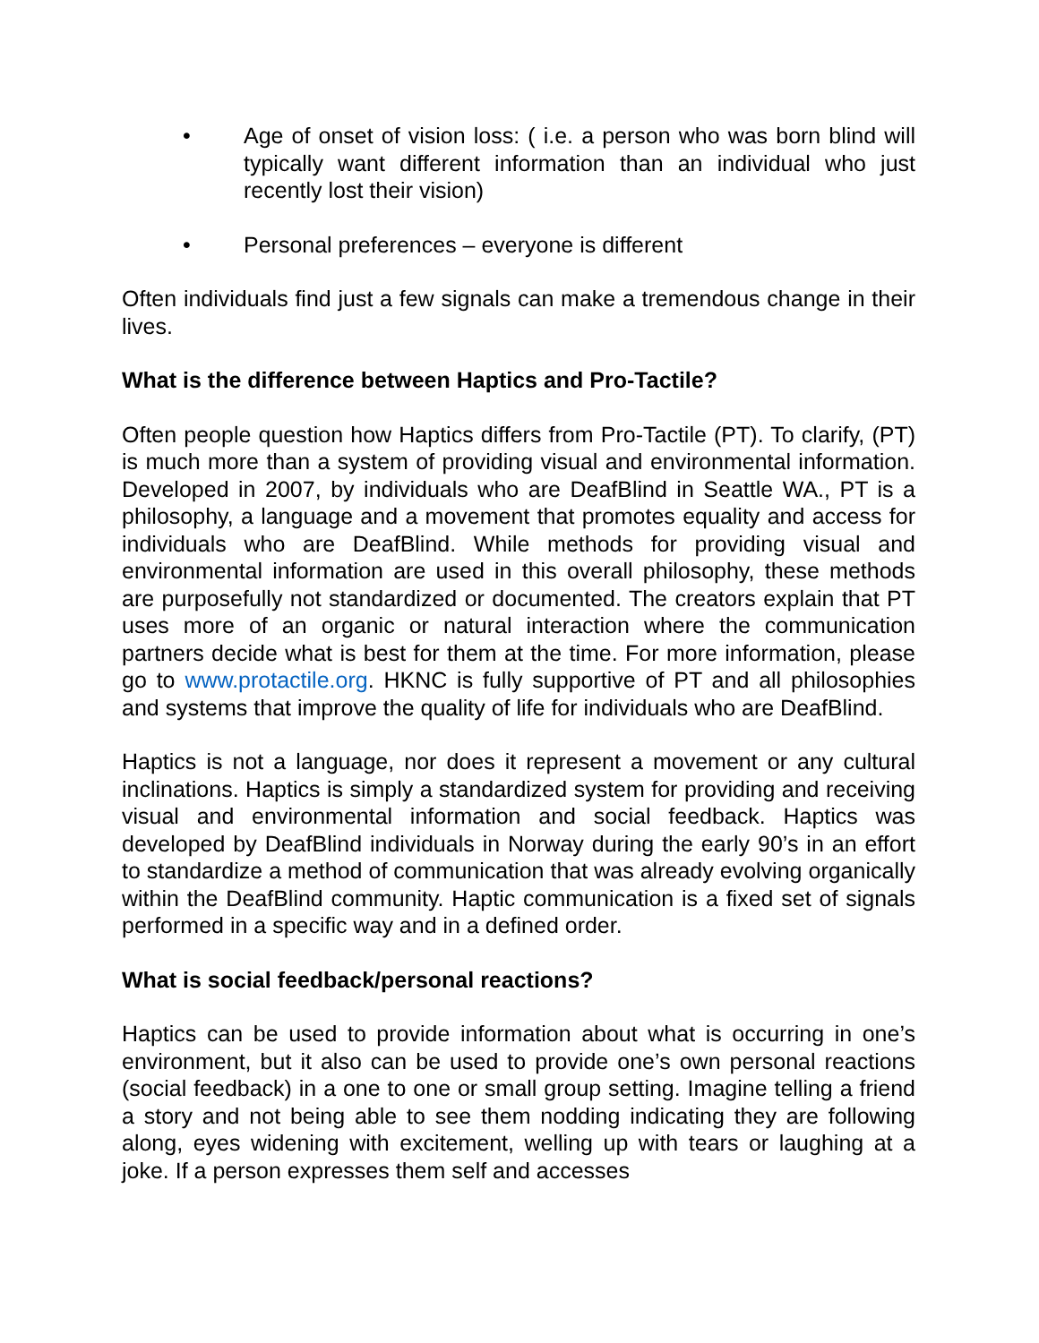• Age of onset of vision loss: ( i.e. a person who was born blind will typically want different information than an individual who just recently lost their vision)
• Personal preferences – everyone is different
Often individuals find just a few signals can make a tremendous change in their lives.
What is the difference between Haptics and Pro-Tactile?
Often people question how Haptics differs from Pro-Tactile (PT). To clarify, (PT) is much more than a system of providing visual and environmental information. Developed in 2007, by individuals who are DeafBlind in Seattle WA., PT is a philosophy, a language and a movement that promotes equality and access for individuals who are DeafBlind. While methods for providing visual and environmental information are used in this overall philosophy, these methods are purposefully not standardized or documented. The creators explain that PT uses more of an organic or natural interaction where the communication partners decide what is best for them at the time. For more information, please go to www.protactile.org. HKNC is fully supportive of PT and all philosophies and systems that improve the quality of life for individuals who are DeafBlind.
Haptics is not a language, nor does it represent a movement or any cultural inclinations. Haptics is simply a standardized system for providing and receiving visual and environmental information and social feedback. Haptics was developed by DeafBlind individuals in Norway during the early 90’s in an effort to standardize a method of communication that was already evolving organically within the DeafBlind community. Haptic communication is a fixed set of signals performed in a specific way and in a defined order.
What is social feedback/personal reactions?
Haptics can be used to provide information about what is occurring in one’s environment, but it also can be used to provide one’s own personal reactions (social feedback) in a one to one or small group setting. Imagine telling a friend a story and not being able to see them nodding indicating they are following along, eyes widening with excitement, welling up with tears or laughing at a joke. If a person expresses them self and accesses